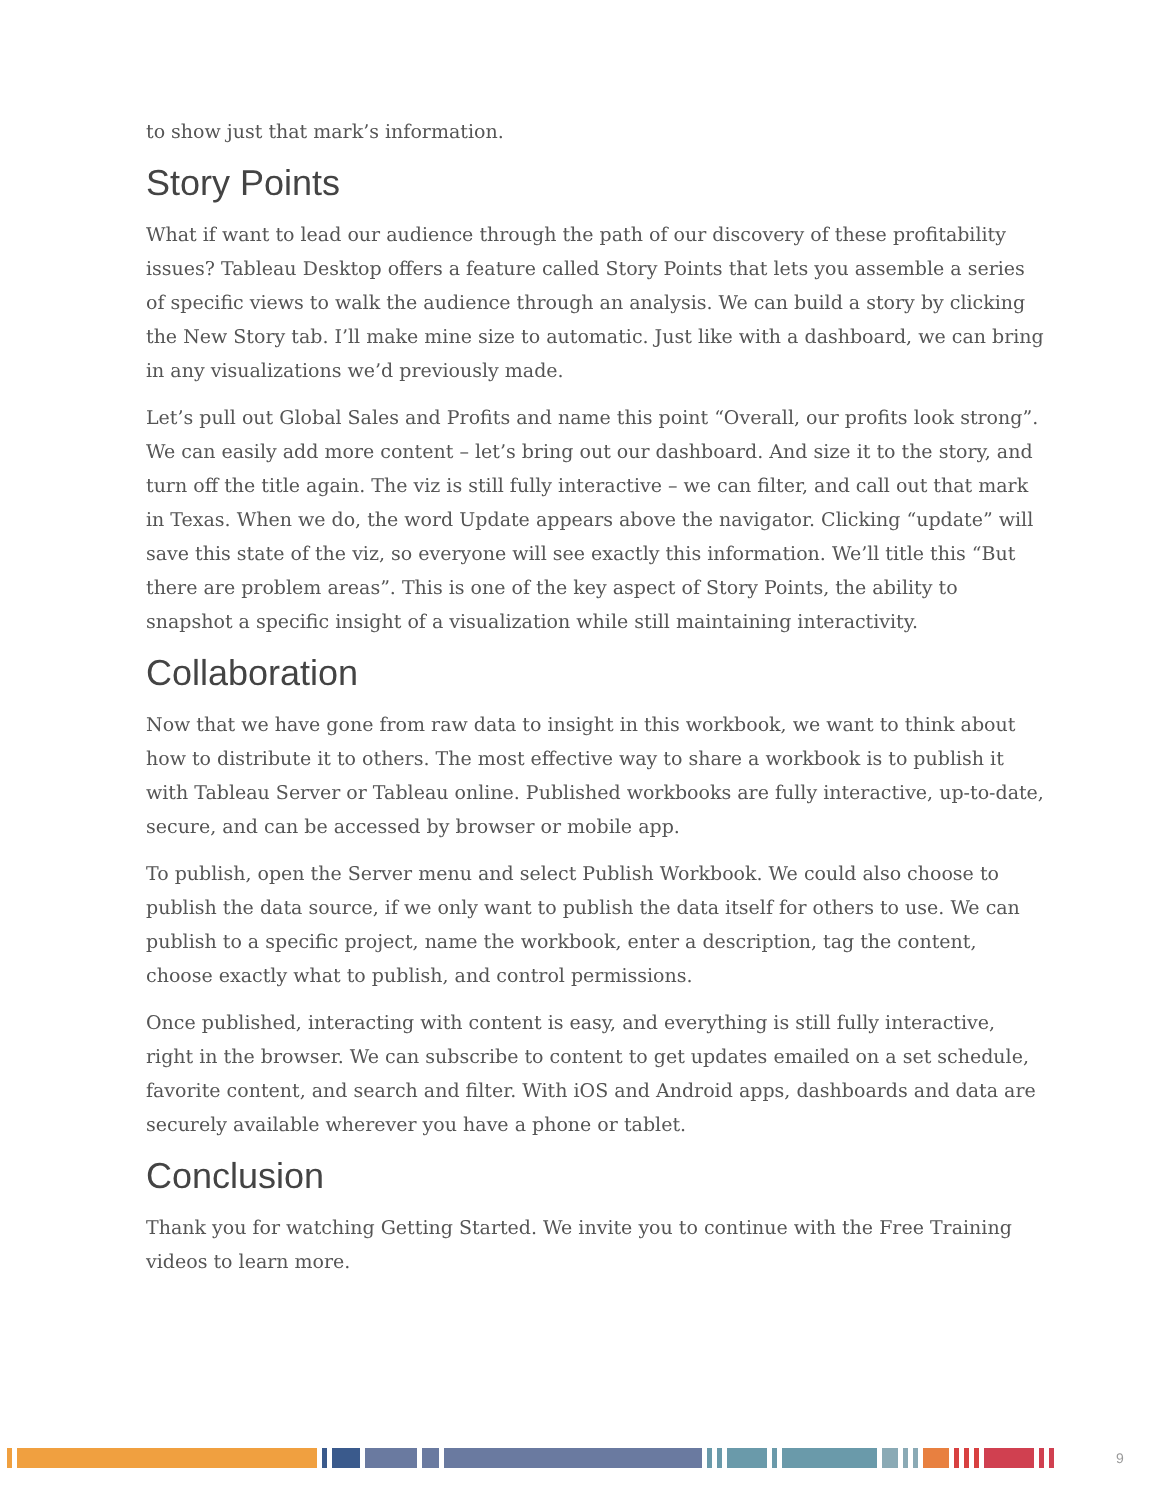to show just that mark’s information.
Story Points
What if want to lead our audience through the path of our discovery of these profitability issues? Tableau Desktop offers a feature called Story Points that lets you assemble a series of specific views to walk the audience through an analysis. We can build a story by clicking the New Story tab. I’ll make mine size to automatic. Just like with a dashboard, we can bring in any visualizations we’d previously made.
Let’s pull out Global Sales and Profits and name this point “Overall, our profits look strong”. We can easily add more content – let’s bring out our dashboard. And size it to the story, and turn off the title again. The viz is still fully interactive – we can filter, and call out that mark in Texas. When we do, the word Update appears above the navigator. Clicking “update” will save this state of the viz, so everyone will see exactly this information. We’ll title this “But there are problem areas”. This is one of the key aspect of Story Points, the ability to snapshot a specific insight of a visualization while still maintaining interactivity.
Collaboration
Now that we have gone from raw data to insight in this workbook, we want to think about how to distribute it to others. The most effective way to share a workbook is to publish it with Tableau Server or Tableau online. Published workbooks are fully interactive, up-to-date, secure, and can be accessed by browser or mobile app.
To publish, open the Server menu and select Publish Workbook. We could also choose to publish the data source, if we only want to publish the data itself for others to use. We can publish to a specific project, name the workbook, enter a description, tag the content, choose exactly what to publish, and control permissions.
Once published, interacting with content is easy, and everything is still fully interactive, right in the browser. We can subscribe to content to get updates emailed on a set schedule, favorite content, and search and filter. With iOS and Android apps, dashboards and data are securely available wherever you have a phone or tablet.
Conclusion
Thank you for watching Getting Started. We invite you to continue with the Free Training videos to learn more.
9